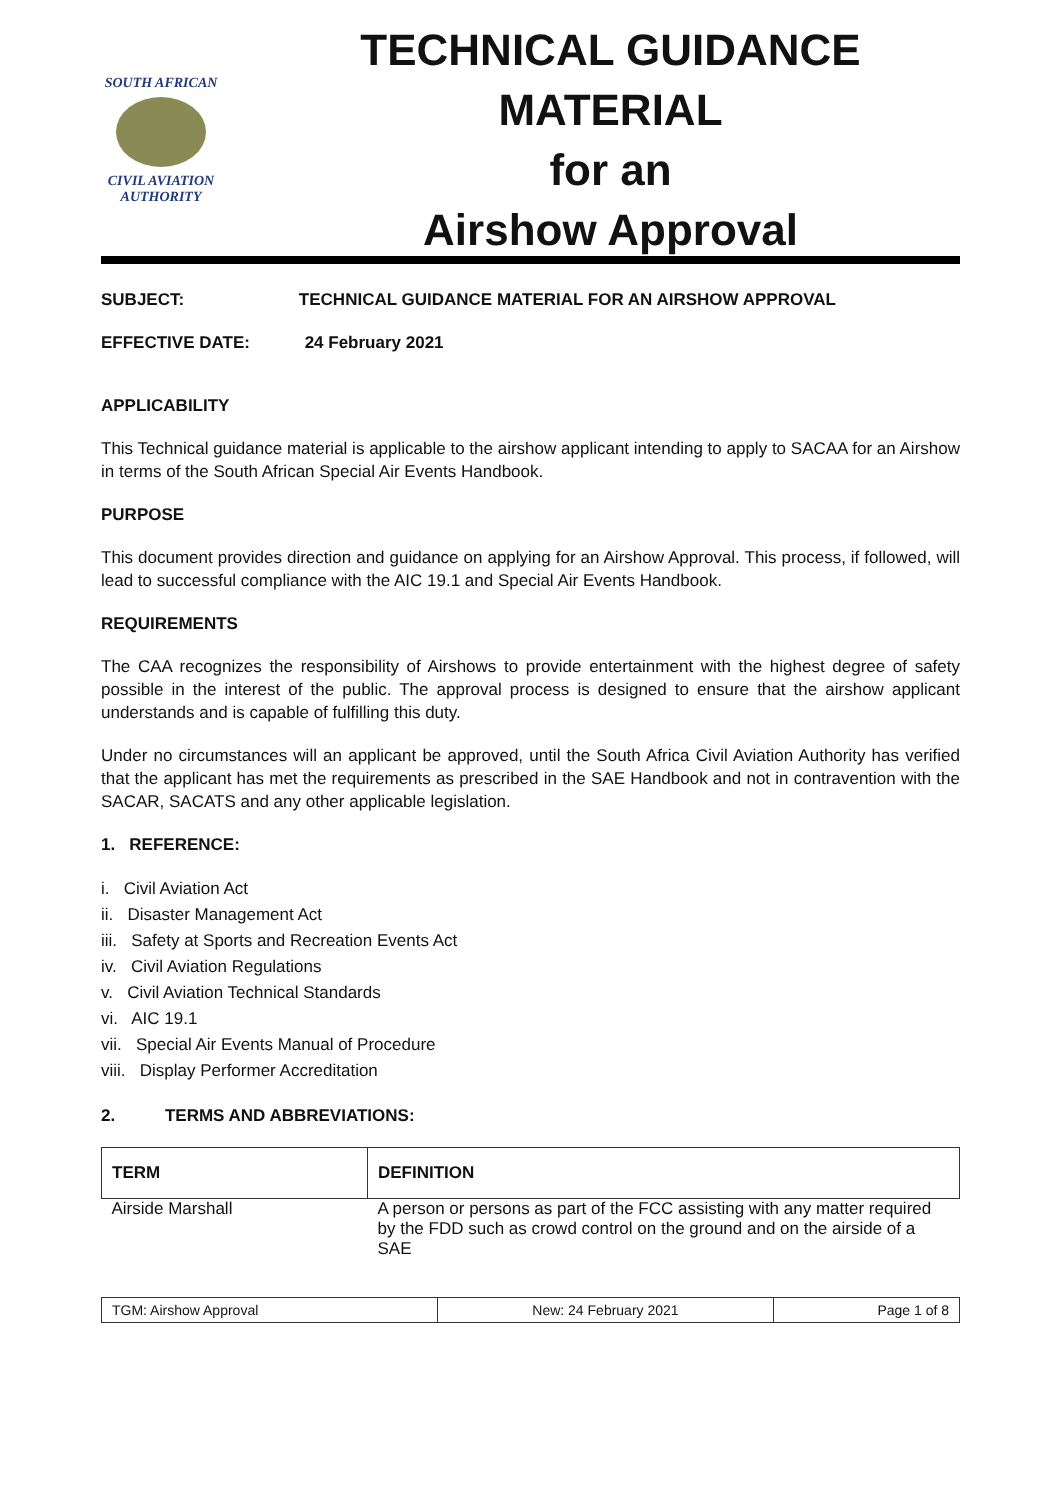SOUTH AFRICAN
CIVIL AVIATION
AUTHORITY
TECHNICAL GUIDANCE MATERIAL
for an
Airshow Approval
SUBJECT: TECHNICAL GUIDANCE MATERIAL FOR AN AIRSHOW APPROVAL
EFFECTIVE DATE: 24 February 2021
APPLICABILITY
This Technical guidance material is applicable to the airshow applicant intending to apply to SACAA for an Airshow in terms of the South African Special Air Events Handbook.
PURPOSE
This document provides direction and guidance on applying for an Airshow Approval. This process, if followed, will lead to successful compliance with the AIC 19.1 and Special Air Events Handbook.
REQUIREMENTS
The CAA recognizes the responsibility of Airshows to provide entertainment with the highest degree of safety possible in the interest of the public. The approval process is designed to ensure that the airshow applicant understands and is capable of fulfilling this duty.
Under no circumstances will an applicant be approved, until the South Africa Civil Aviation Authority has verified that the applicant has met the requirements as prescribed in the SAE Handbook and not in contravention with the SACAR, SACATS and any other applicable legislation.
1. REFERENCE:
i. Civil Aviation Act
ii. Disaster Management Act
iii. Safety at Sports and Recreation Events Act
iv. Civil Aviation Regulations
v. Civil Aviation Technical Standards
vi. AIC 19.1
vii. Special Air Events Manual of Procedure
viii. Display Performer Accreditation
2. TERMS AND ABBREVIATIONS:
| TERM | DEFINITION |
| --- | --- |
| Airside Marshall | A person or persons as part of the FCC assisting with any matter required by the FDD such as crowd control on the ground and on the airside of a SAE |
| TGM: Airshow Approval | New: 24 February 2021 | Page 1 of 8 |